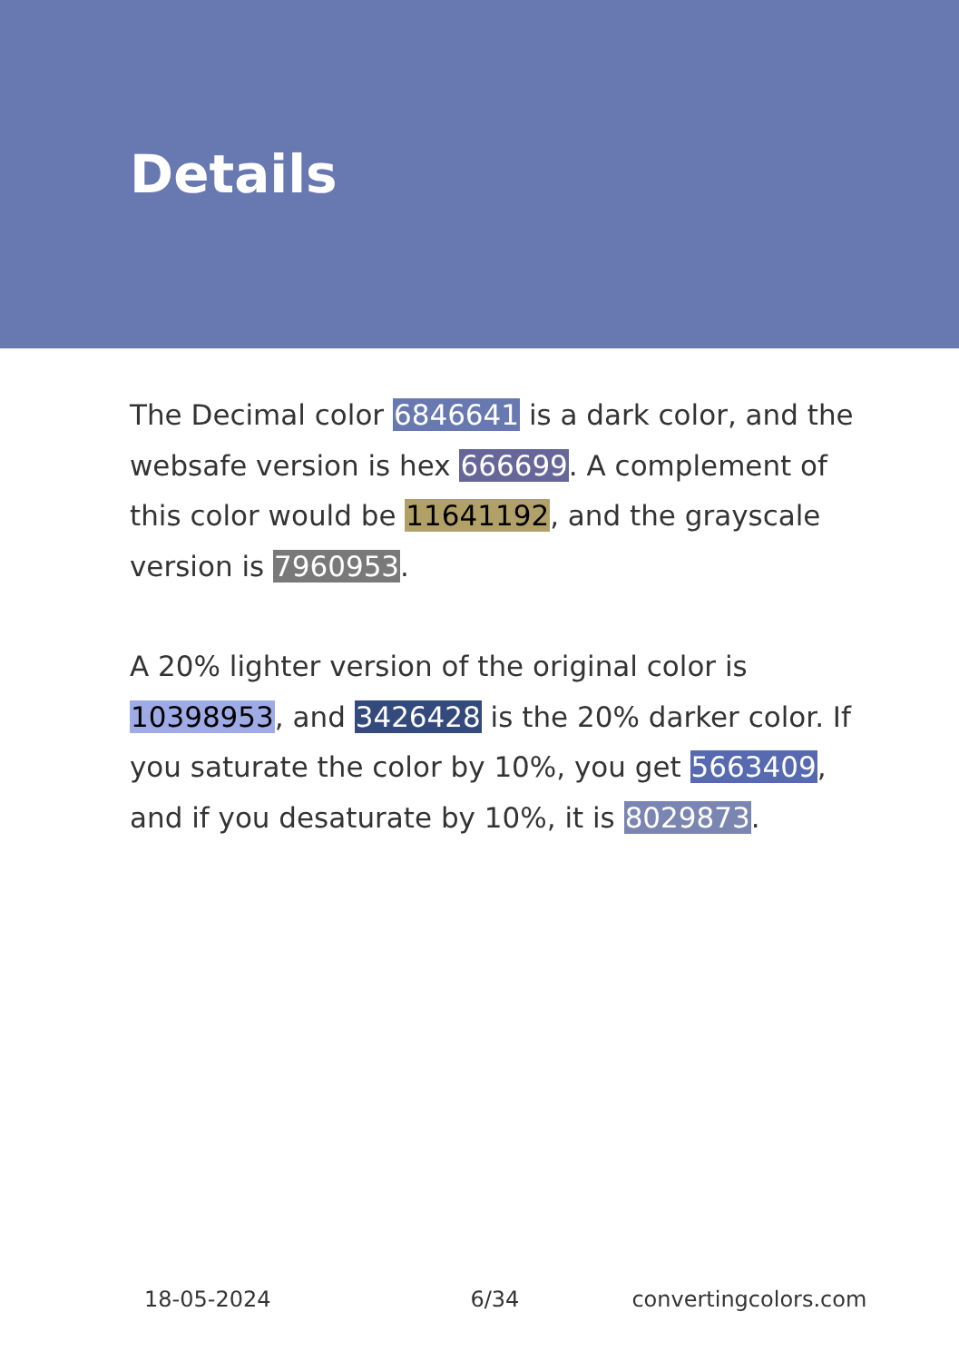Details
The Decimal color 6846641 is a dark color, and the websafe version is hex 666699. A complement of this color would be 11641192, and the grayscale version is 7960953.
A 20% lighter version of the original color is 10398953, and 3426428 is the 20% darker color. If you saturate the color by 10%, you get 5663409, and if you desaturate by 10%, it is 8029873.
18-05-2024 6/34 convertingcolors.com